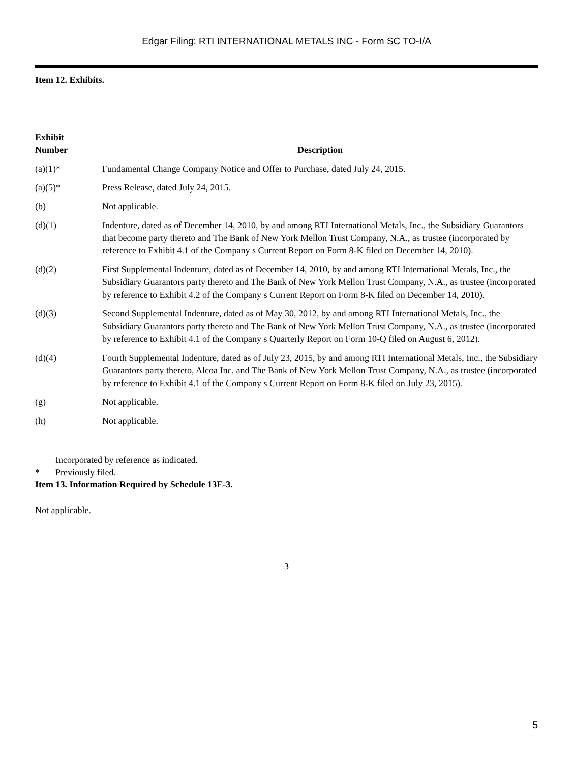Edgar Filing: RTI INTERNATIONAL METALS INC - Form SC TO-I/A
Item 12. Exhibits.
| Exhibit Number | Description |
| --- | --- |
| (a)(1)* | Fundamental Change Company Notice and Offer to Purchase, dated July 24, 2015. |
| (a)(5)* | Press Release, dated July 24, 2015. |
| (b) | Not applicable. |
| (d)(1) | Indenture, dated as of December 14, 2010, by and among RTI International Metals, Inc., the Subsidiary Guarantors that become party thereto and The Bank of New York Mellon Trust Company, N.A., as trustee (incorporated by reference to Exhibit 4.1 of the Company s Current Report on Form 8-K filed on December 14, 2010). |
| (d)(2) | First Supplemental Indenture, dated as of December 14, 2010, by and among RTI International Metals, Inc., the Subsidiary Guarantors party thereto and The Bank of New York Mellon Trust Company, N.A., as trustee (incorporated by reference to Exhibit 4.2 of the Company s Current Report on Form 8-K filed on December 14, 2010). |
| (d)(3) | Second Supplemental Indenture, dated as of May 30, 2012, by and among RTI International Metals, Inc., the Subsidiary Guarantors party thereto and The Bank of New York Mellon Trust Company, N.A., as trustee (incorporated by reference to Exhibit 4.1 of the Company s Quarterly Report on Form 10-Q filed on August 6, 2012). |
| (d)(4) | Fourth Supplemental Indenture, dated as of July 23, 2015, by and among RTI International Metals, Inc., the Subsidiary Guarantors party thereto, Alcoa Inc. and The Bank of New York Mellon Trust Company, N.A., as trustee (incorporated by reference to Exhibit 4.1 of the Company s Current Report on Form 8-K filed on July 23, 2015). |
| (g) | Not applicable. |
| (h) | Not applicable. |
Incorporated by reference as indicated.
* Previously filed.
Item 13. Information Required by Schedule 13E-3.
Not applicable.
3
5